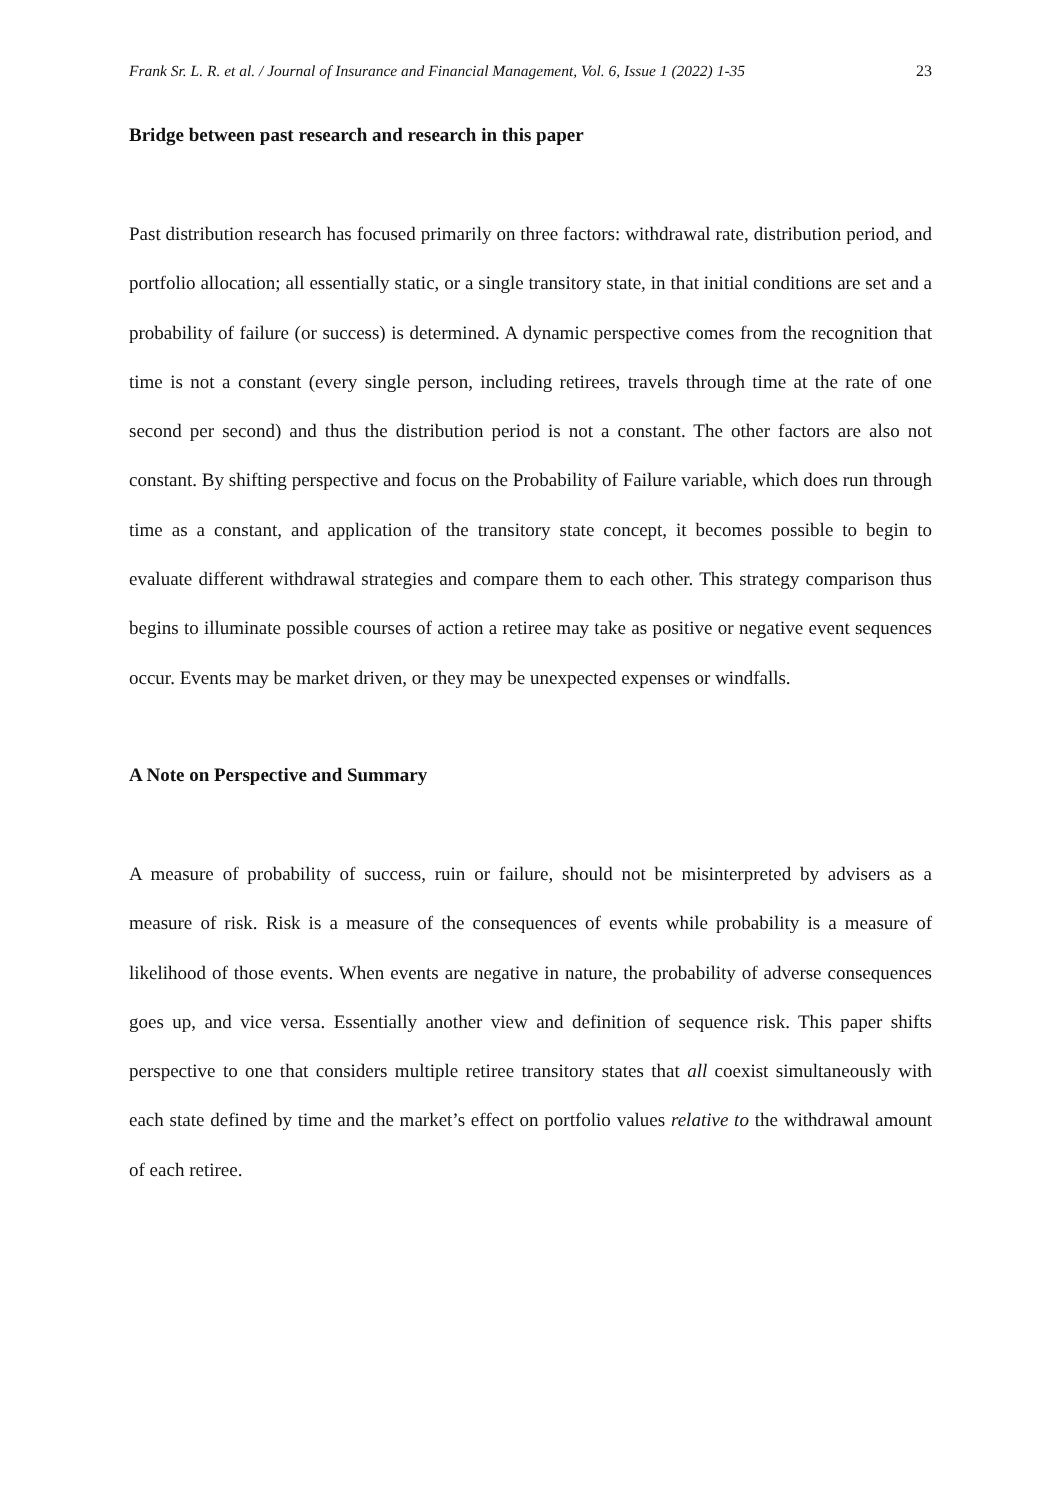Frank Sr. L. R. et al. / Journal of Insurance and Financial Management, Vol. 6, Issue 1 (2022) 1-35 23
Bridge between past research and research in this paper
Past distribution research has focused primarily on three factors: withdrawal rate, distribution period, and portfolio allocation; all essentially static, or a single transitory state, in that initial conditions are set and a probability of failure (or success) is determined. A dynamic perspective comes from the recognition that time is not a constant (every single person, including retirees, travels through time at the rate of one second per second) and thus the distribution period is not a constant. The other factors are also not constant. By shifting perspective and focus on the Probability of Failure variable, which does run through time as a constant, and application of the transitory state concept, it becomes possible to begin to evaluate different withdrawal strategies and compare them to each other. This strategy comparison thus begins to illuminate possible courses of action a retiree may take as positive or negative event sequences occur. Events may be market driven, or they may be unexpected expenses or windfalls.
A Note on Perspective and Summary
A measure of probability of success, ruin or failure, should not be misinterpreted by advisers as a measure of risk. Risk is a measure of the consequences of events while probability is a measure of likelihood of those events. When events are negative in nature, the probability of adverse consequences goes up, and vice versa. Essentially another view and definition of sequence risk. This paper shifts perspective to one that considers multiple retiree transitory states that all coexist simultaneously with each state defined by time and the market’s effect on portfolio values relative to the withdrawal amount of each retiree.